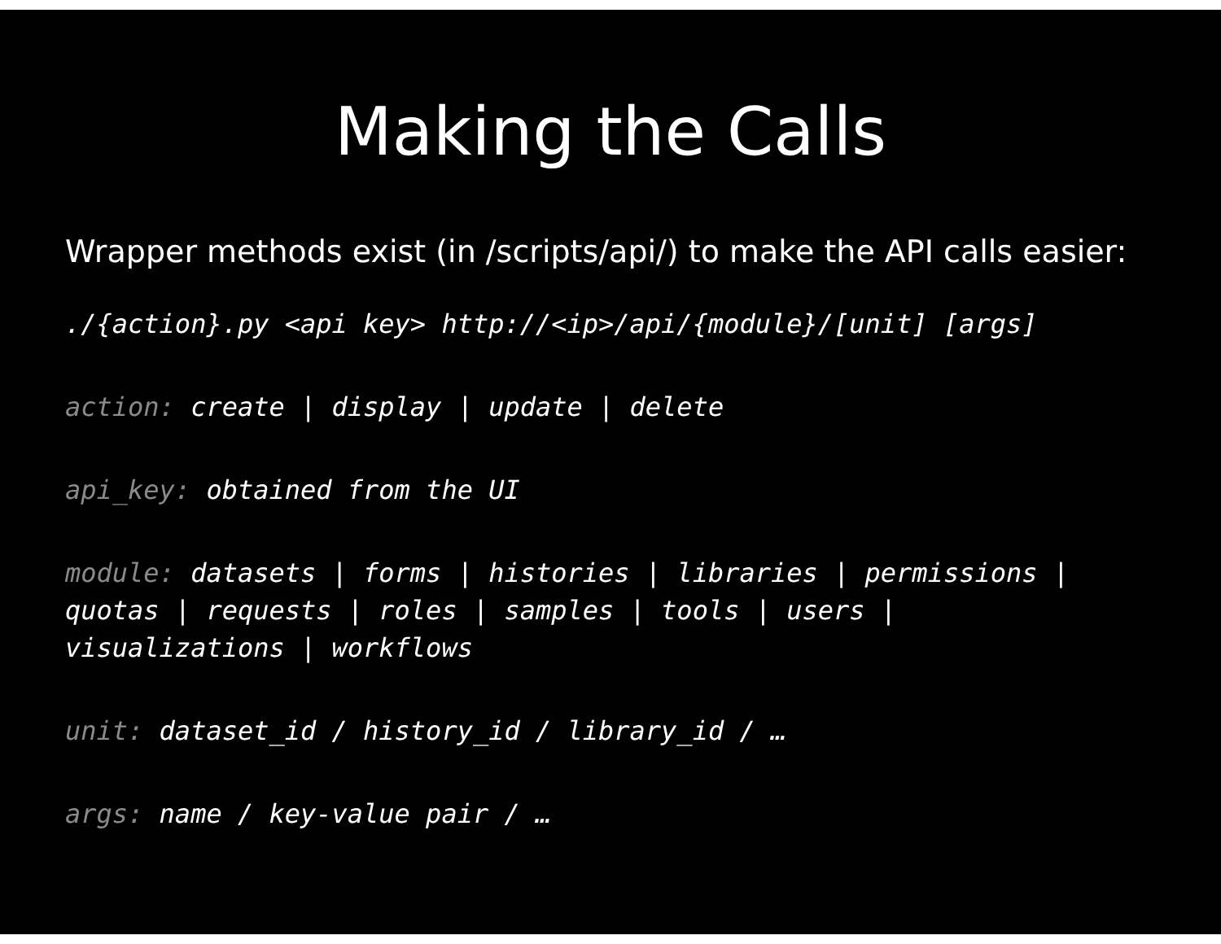Making the Calls
Wrapper methods exist (in /scripts/api/) to make the API calls easier:
./{action}.py <api key> http://<ip>/api/{module}/[unit] [args]
action: create | display | update | delete
api_key: obtained from the UI
module: datasets | forms | histories | libraries | permissions |
quotas | requests | roles | samples | tools | users |
visualizations | workflows
unit: dataset_id / history_id / library_id / …
args: name / key-value pair / …